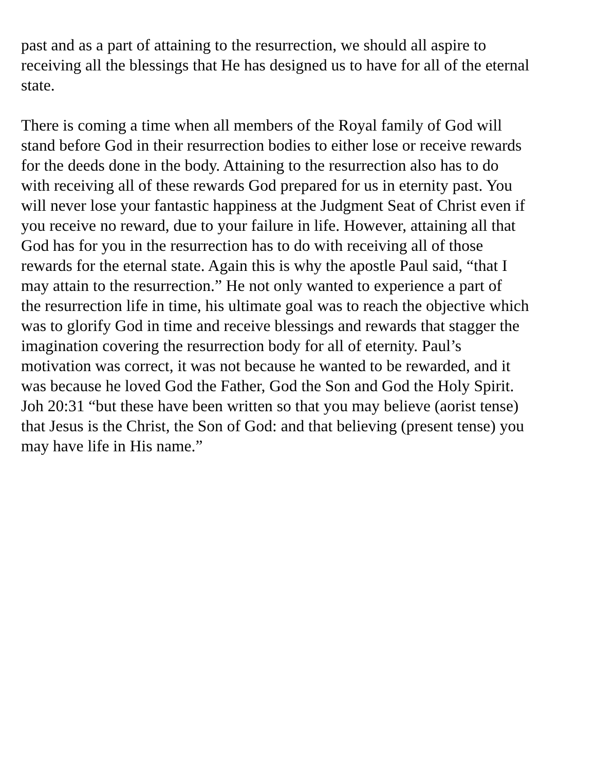past and as a part of attaining to the resurrection, we should all aspire to receiving all the blessings that He has designed us to have for all of the eternal state.
There is coming a time when all members of the Royal family of God will stand before God in their resurrection bodies to either lose or receive rewards for the deeds done in the body. Attaining to the resurrection also has to do with receiving all of these rewards God prepared for us in eternity past. You will never lose your fantastic happiness at the Judgment Seat of Christ even if you receive no reward, due to your failure in life. However, attaining all that God has for you in the resurrection has to do with receiving all of those rewards for the eternal state. Again this is why the apostle Paul said, “that I may attain to the resurrection.” He not only wanted to experience a part of the resurrection life in time, his ultimate goal was to reach the objective which was to glorify God in time and receive blessings and rewards that stagger the imagination covering the resurrection body for all of eternity. Paul’s motivation was correct, it was not because he wanted to be rewarded, and it was because he loved God the Father, God the Son and God the Holy Spirit. Joh 20:31 “but these have been written so that you may believe (aorist tense) that Jesus is the Christ, the Son of God: and that believing (present tense) you may have life in His name.”